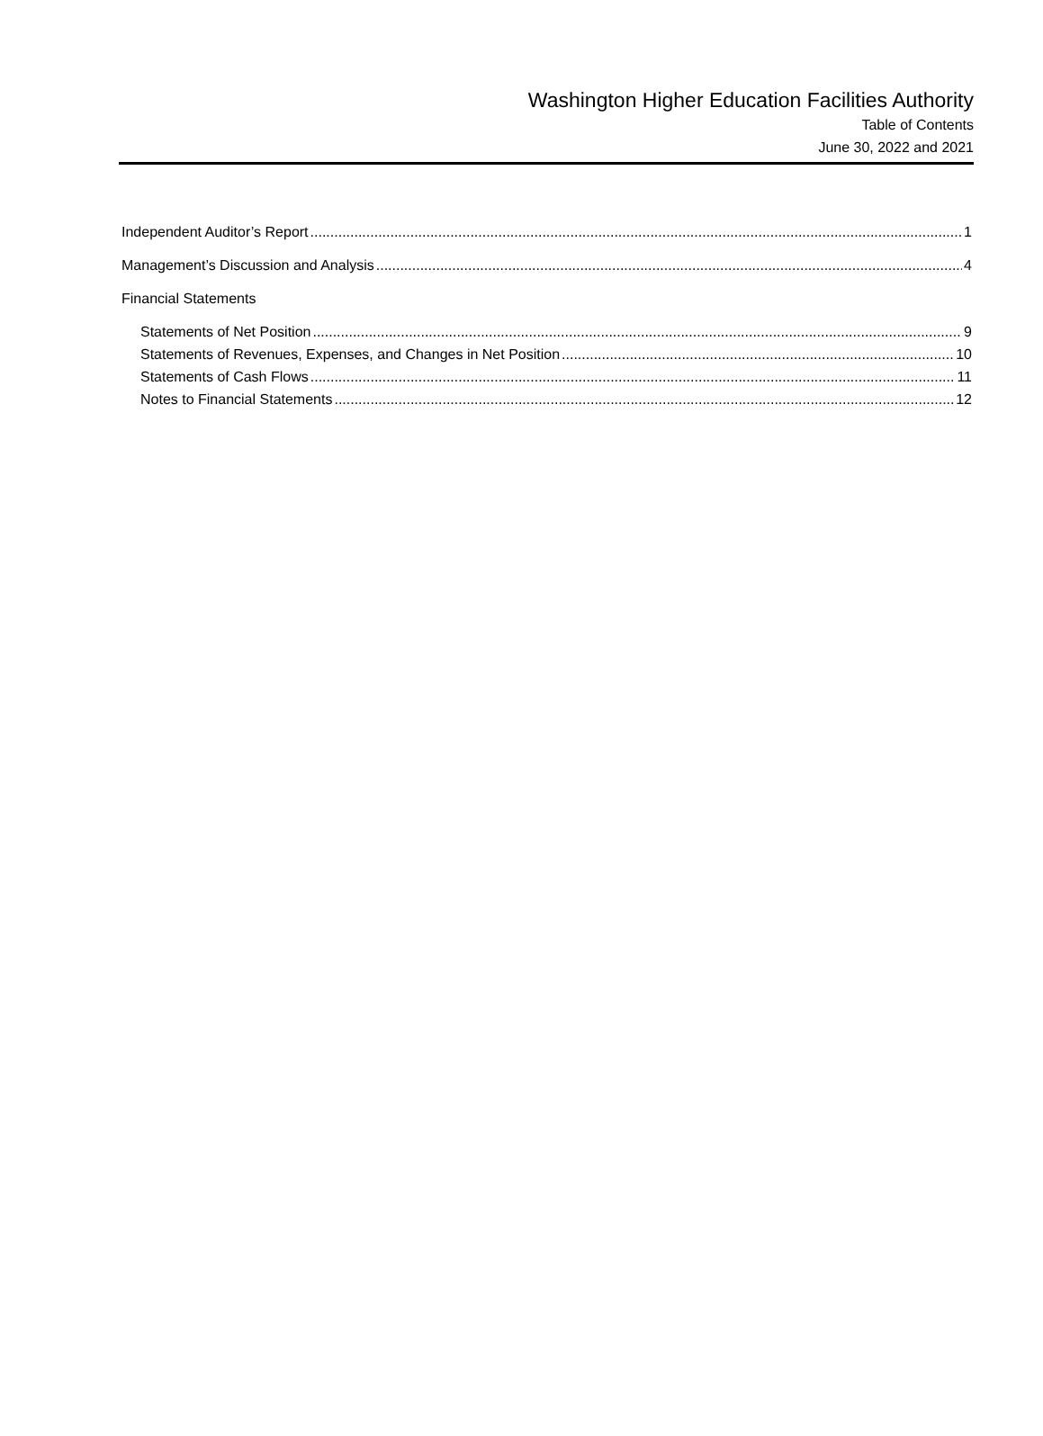Washington Higher Education Facilities Authority
Table of Contents
June 30, 2022 and 2021
Independent Auditor’s Report 1
Management’s Discussion and Analysis 4
Financial Statements
Statements of Net Position 9
Statements of Revenues, Expenses, and Changes in Net Position 10
Statements of Cash Flows 11
Notes to Financial Statements 12